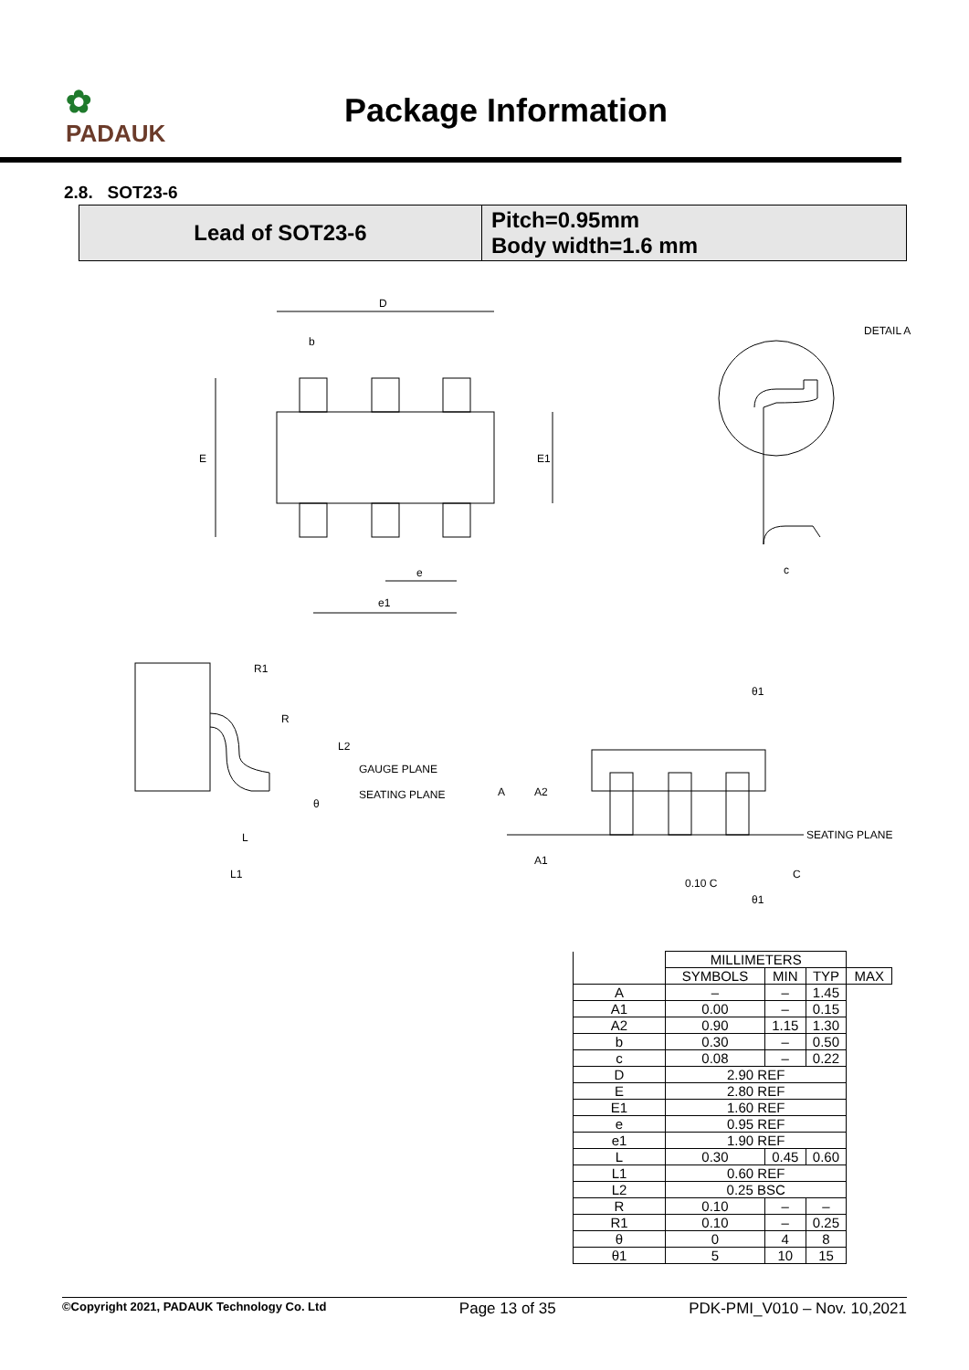✿
PADAUK
Package Information
2.8. SOT23-6
| Lead of SOT23-6 | Pitch=0.95mm Body width=1.6 mm |
D
b
E
E1
e
e1
DETAIL A
c
R1
R
L2
GAUGE PLANE
SEATING PLANE
θ
L
L1
θ1
A
A2
A1
SEATING PLANE
0.10 C
C
θ1
| | MILLIMETERS | | | |
| --- | --- | --- | --- | --- |
| | SYMBOLS | MIN | TYP | MAX |
| A | – | – | 1.45 | |
| A1 | 0.00 | – | 0.15 | |
| A2 | 0.90 | 1.15 | 1.30 | |
| b | 0.30 | – | 0.50 | |
| c | 0.08 | – | 0.22 | |
| D | 2.90 REF | | | |
| E | 2.80 REF | | | |
| E1 | 1.60 REF | | | |
| e | 0.95 REF | | | |
| e1 | 1.90 REF | | | |
| L | 0.30 | 0.45 | 0.60 | |
| L1 | 0.60 REF | | | |
| L2 | 0.25 BSC | | | |
| R | 0.10 | – | – | |
| R1 | 0.10 | – | 0.25 | |
| θ | 0 | 4 | 8 | |
| θ1 | 5 | 10 | 15 | |
©Copyright 2021, PADAUK Technology Co. Ltd Page 13 of 35 PDK-PMI_V010 – Nov. 10,2021